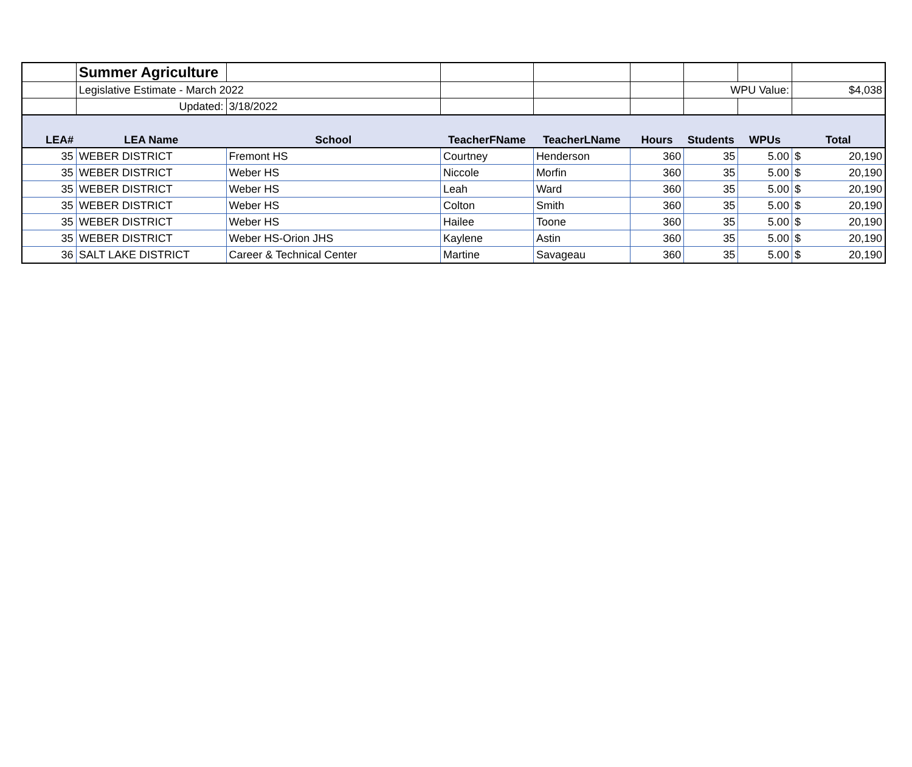| | Summer Agriculture | | | | | | | |
| | Legislative Estimate - March 2022 | | | | | WPU Value: | | $4,038 |
| | Updated: | 3/18/2022 | | | | | | |
| LEA# | LEA Name | School | TeacherFName | TeacherLName | Hours | Students | WPUs | Total |
| 35 | WEBER DISTRICT | Fremont HS | Courtney | Henderson | 360 | 35 | 5.00 | $ 20,190 |
| 35 | WEBER DISTRICT | Weber HS | Niccole | Morfin | 360 | 35 | 5.00 | $ 20,190 |
| 35 | WEBER DISTRICT | Weber HS | Leah | Ward | 360 | 35 | 5.00 | $ 20,190 |
| 35 | WEBER DISTRICT | Weber HS | Colton | Smith | 360 | 35 | 5.00 | $ 20,190 |
| 35 | WEBER DISTRICT | Weber HS | Hailee | Toone | 360 | 35 | 5.00 | $ 20,190 |
| 35 | WEBER DISTRICT | Weber HS-Orion JHS | Kaylene | Astin | 360 | 35 | 5.00 | $ 20,190 |
| 36 | SALT LAKE DISTRICT | Career & Technical Center | Martine | Savageau | 360 | 35 | 5.00 | $ 20,190 |